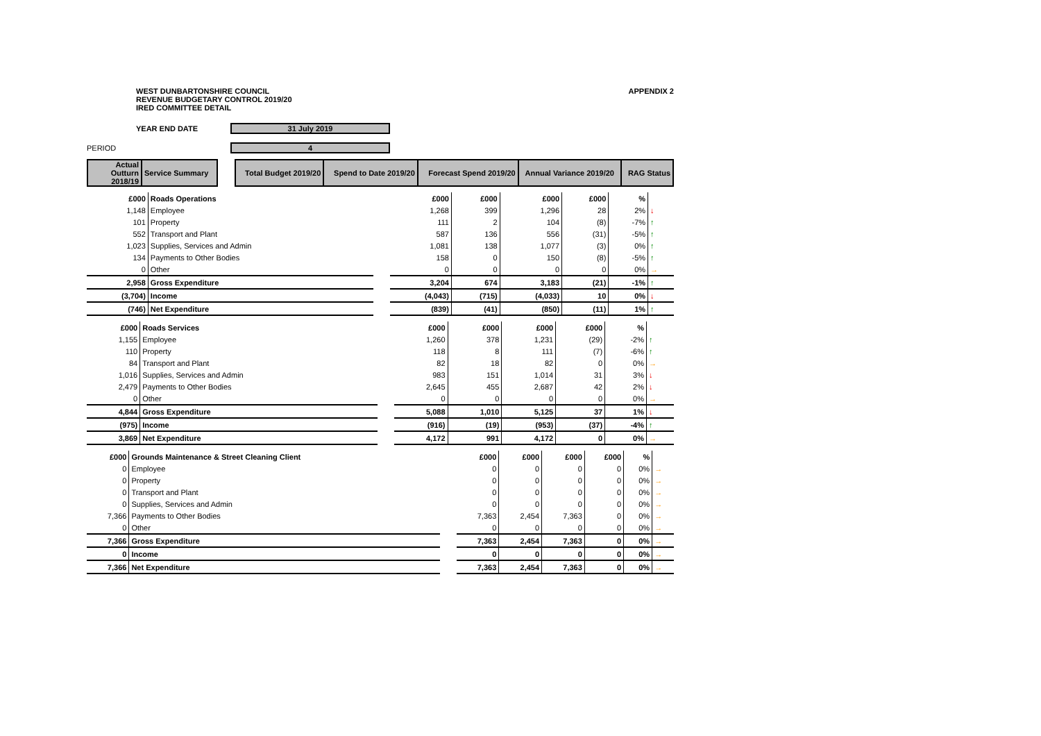WEST DUNBARTONSHIRE COUNCIL
REVENUE BUDGETARY CONTROL 2019/20
IRED COMMITTEE DETAIL
APPENDIX 2
YEAR END DATE 31 July 2019
PERIOD 4
| Actual Outturn 2018/19 | Service Summary | | Total Budget 2019/20 | Spend to Date 2019/20 | Forecast Spend 2019/20 | Annual Variance 2019/20 | RAG Status |
| --- | --- | --- | --- | --- | --- | --- | --- |
| £000 | Roads Operations | | £000 | £000 | £000 | £000 | % | |
| 1,148 | Employee | | 1,268 | 399 | 1,296 | 28 | 2% | ↓ |
| 101 | Property | | 111 | 2 | 104 | (8) | -7% | ↑ |
| 552 | Transport and Plant | | 587 | 136 | 556 | (31) | -5% | ↑ |
| 1,023 | Supplies, Services and Admin | | 1,081 | 138 | 1,077 | (3) | 0% | ↑ |
| 134 | Payments to Other Bodies | | 158 | 0 | 150 | (8) | -5% | ↑ |
| 0 | Other | | 0 | 0 | 0 | 0 | 0% | → |
| 2,958 | Gross Expenditure | | 3,204 | 674 | 3,183 | (21) | -1% | ↑ |
| (3,704) | Income | | (4,043) | (715) | (4,033) | 10 | 0% | ↓ |
| (746) | Net Expenditure | | (839) | (41) | (850) | (11) | 1% | ↑ |
| £000 | Roads Services | | £000 | £000 | £000 | £000 | % | |
| 1,155 | Employee | | 1,260 | 378 | 1,231 | (29) | -2% | ↑ |
| 110 | Property | | 118 | 8 | 111 | (7) | -6% | ↑ |
| 84 | Transport and Plant | | 82 | 18 | 82 | 0 | 0% | → |
| 1,016 | Supplies, Services and Admin | | 983 | 151 | 1,014 | 31 | 3% | ↓ |
| 2,479 | Payments to Other Bodies | | 2,645 | 455 | 2,687 | 42 | 2% | ↓ |
| 0 | Other | | 0 | 0 | 0 | 0 | 0% | → |
| 4,844 | Gross Expenditure | | 5,088 | 1,010 | 5,125 | 37 | 1% | ↓ |
| (975) | Income | | (916) | (19) | (953) | (37) | -4% | ↑ |
| 3,869 | Net Expenditure | | 4,172 | 991 | 4,172 | 0 | 0% | → |
| £000 | Grounds Maintenance & Street Cleaning Client | | £000 | £000 | £000 | £000 | % | |
| 0 | Employee | | 0 | 0 | 0 | 0 | 0% | → |
| 0 | Property | | 0 | 0 | 0 | 0 | 0% | → |
| 0 | Transport and Plant | | 0 | 0 | 0 | 0 | 0% | → |
| 0 | Supplies, Services and Admin | | 0 | 0 | 0 | 0 | 0% | → |
| 7,366 | Payments to Other Bodies | | 7,363 | 2,454 | 7,363 | 0 | 0% | → |
| 0 | Other | | 0 | 0 | 0 | 0 | 0% | → |
| 7,366 | Gross Expenditure | | 7,363 | 2,454 | 7,363 | 0 | 0% | → |
| 0 | Income | | 0 | 0 | 0 | 0 | 0% | → |
| 7,366 | Net Expenditure | | 7,363 | 2,454 | 7,363 | 0 | 0% | → |